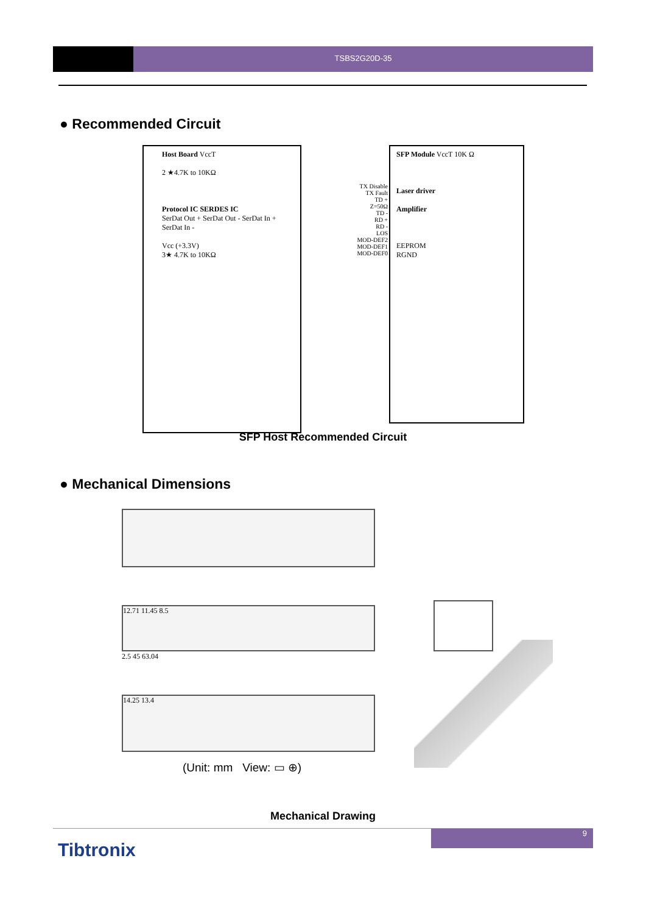TSBS2G20D-35
● Recommended Circuit
Host Board VccT
2 ★4.7K to 10KΩ
Protocol IC SERDES IC
SerDat Out + SerDat Out - SerDat In + SerDat In -
Vcc (+3.3V)
3★ 4.7K to 10KΩ
TX Disable
TX Fault
TD +
Z=50Ω
TD -
RD +
RD -
LOS
MOD-DEF2
MOD-DEF1
MOD-DEF0
SFP Module VccT 10K Ω
Laser driver
Amplifier
EEPROM
RGND
SFP Host Recommended Circuit
● Mechanical Dimensions
12.71 11.45 8.5
2.5 45 63.04
14.25 13.4
(Unit: mm View: ▭ ⊕)
Mechanical Drawing
9
Tibtronix